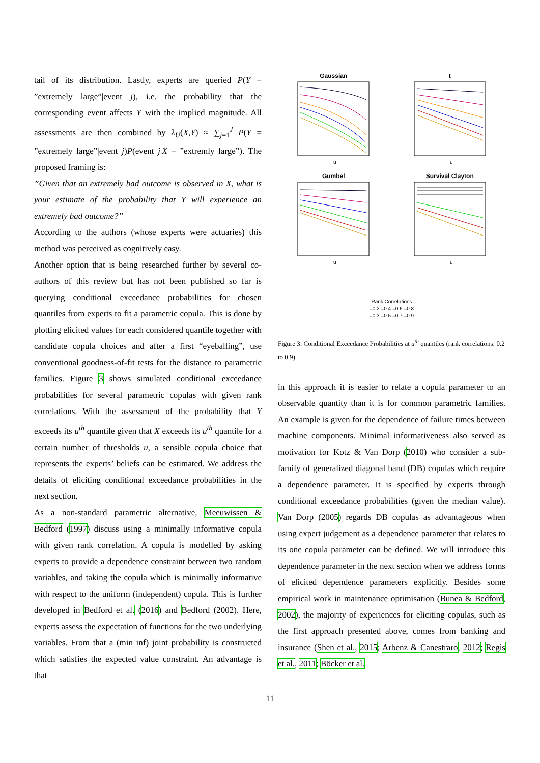tail of its distribution. Lastly, experts are queried P(Y = ”extremely large”|event j), i.e. the probability that the corresponding event affects Y with the implied magnitude. All assessments are then combined by λ<sub>U</sub>(X,Y) ≈ ∑<sub>j=1</sub><sup>J</sup> P(Y = ”extremely large”|event j)P(event j|X = ”extremly large”). The proposed framing is:
”Given that an extremely bad outcome is observed in X, what is your estimate of the probability that Y will experience an extremely bad outcome?”
According to the authors (whose experts were actuaries) this method was perceived as cognitively easy.
Another option that is being researched further by several co-authors of this review but has not been published so far is querying conditional exceedance probabilities for chosen quantiles from experts to fit a parametric copula. This is done by plotting elicited values for each considered quantile together with candidate copula choices and after a first “eyeballing”, use conventional goodness-of-fit tests for the distance to parametric families. Figure 3 shows simulated conditional exceedance probabilities for several parametric copulas with given rank correlations. With the assessment of the probability that Y exceeds its u<sup>th</sup> quantile given that X exceeds its u<sup>th</sup> quantile for a certain number of thresholds u, a sensible copula choice that represents the experts’ beliefs can be estimated. We address the details of eliciting conditional exceedance probabilities in the next section.
As a non-standard parametric alternative, Meeuwissen & Bedford (1997) discuss using a minimally informative copula with given rank correlation. A copula is modelled by asking experts to provide a dependence constraint between two random variables, and taking the copula which is minimally informative with respect to the uniform (independent) copula. This is further developed in Bedford et al. (2016) and Bedford (2002). Here, experts assess the expectation of functions for the two underlying variables. From that a (min inf) joint probability is constructed which satisfies the expected value constraint. An advantage is that
Gaussian
u
t
u
Gumbel
u
Survival Clayton
u
Rank Correlations
=0.2 =0.4 =0.6 =0.8
=0.3 =0.5 =0.7 =0.9
Figure 3: Conditional Exceedance Probabilities at u<sup>th</sup> quantiles (rank correlations: 0.2 to 0.9)
in this approach it is easier to relate a copula parameter to an observable quantity than it is for common parametric families. An example is given for the dependence of failure times between machine components. Minimal informativeness also served as motivation for Kotz & Van Dorp (2010) who consider a sub-family of generalized diagonal band (DB) copulas which require a dependence parameter. It is specified by experts through conditional exceedance probabilities (given the median value). Van Dorp (2005) regards DB copulas as advantageous when using expert judgement as a dependence parameter that relates to its one copula parameter can be defined. We will introduce this dependence parameter in the next section when we address forms of elicited dependence parameters explicitly. Besides some empirical work in maintenance optimisation (Bunea & Bedford, 2002), the majority of experiences for eliciting copulas, such as the first approach presented above, comes from banking and insurance (Shen et al., 2015; Arbenz & Canestraro, 2012; Regis et al., 2011; Böcker et al.
11